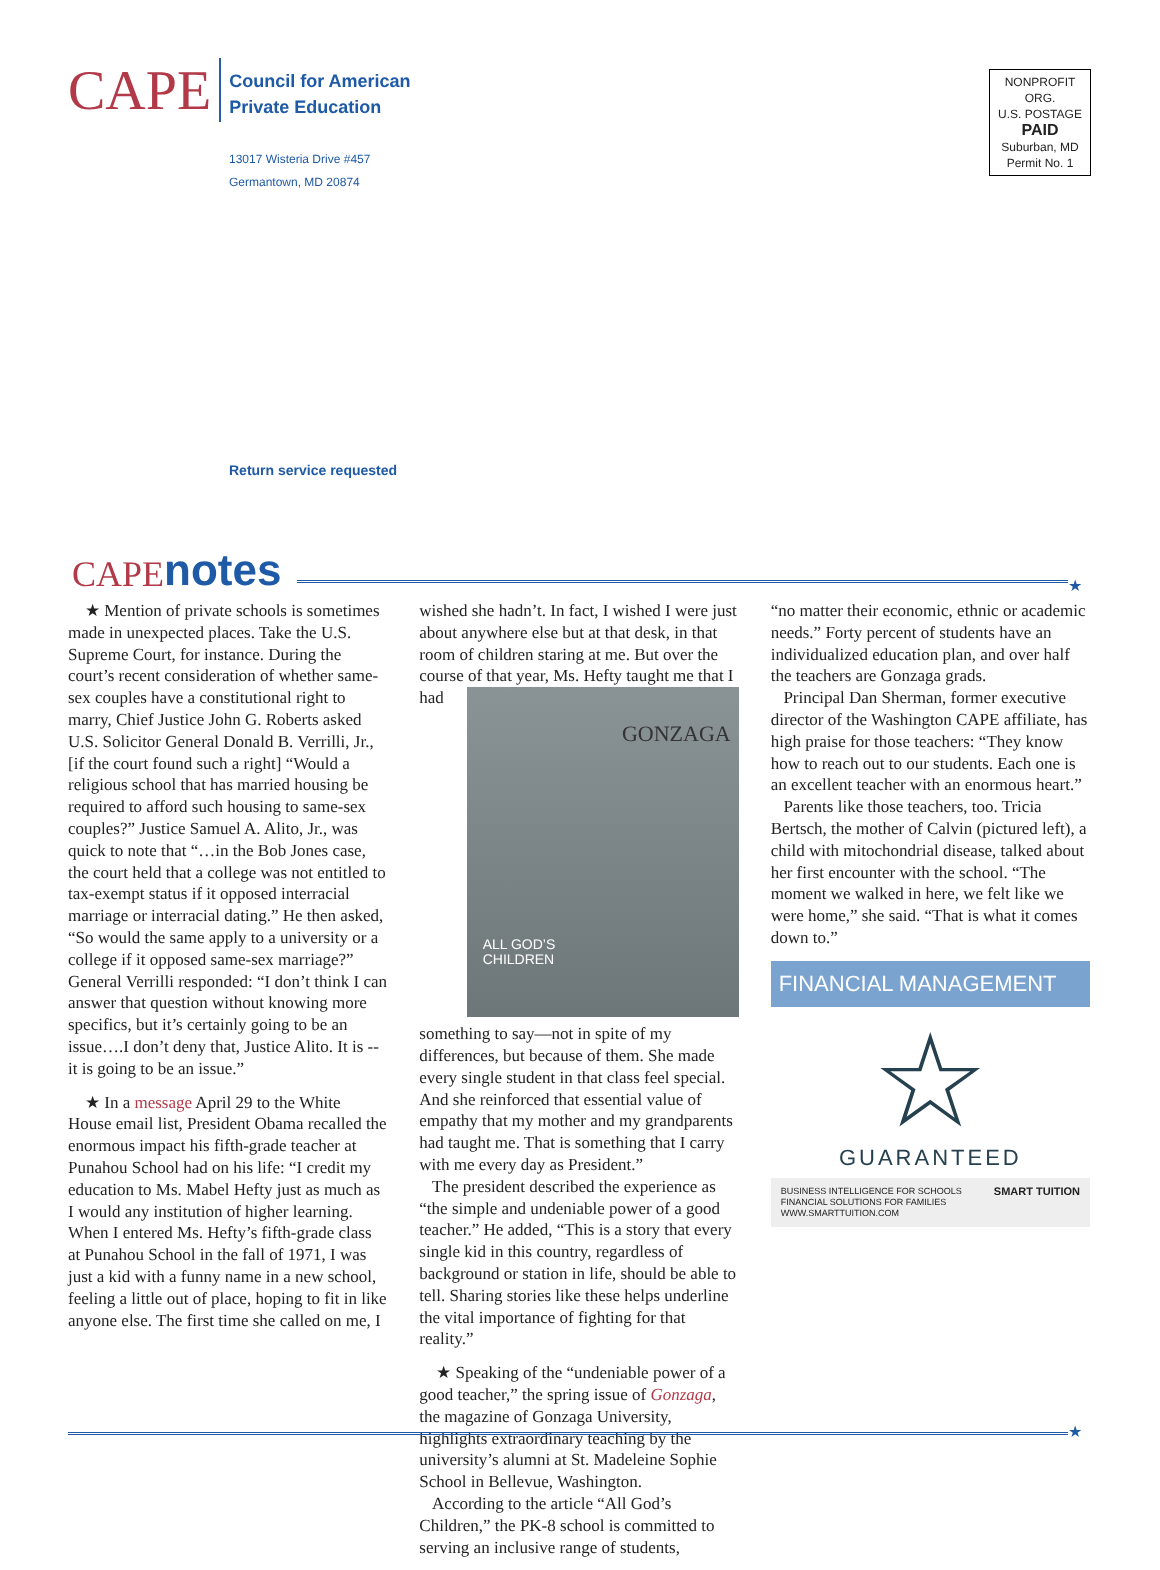CAPE
Council for American
Private Education
13017 Wisteria Drive #457
Germantown, MD 20874
NONPROFIT ORG.
U.S. POSTAGE
PAID
Suburban, MD
Permit No. 1
Return service requested
CAPE notes ★
★ Mention of private schools is sometimes made in unexpected places. Take the U.S. Supreme Court, for instance. During the court’s recent consideration of whether same-sex couples have a constitutional right to marry, Chief Justice John G. Roberts asked U.S. Solicitor General Donald B. Verrilli, Jr., [if the court found such a right] “Would a religious school that has married housing be required to afford such housing to same-sex couples?” Justice Samuel A. Alito, Jr., was quick to note that “…in the Bob Jones case, the court held that a college was not entitled to tax-exempt status if it opposed interracial marriage or interracial dating.” He then asked, “So would the same apply to a university or a college if it opposed same-sex marriage?” General Verrilli responded: “I don’t think I can answer that question without knowing more specifics, but it’s certainly going to be an issue….I don’t deny that, Justice Alito. It is -- it is going to be an issue.”
★ In a message April 29 to the White House email list, President Obama recalled the enormous impact his fifth-grade teacher at Punahou School had on his life: “I credit my education to Ms. Mabel Hefty just as much as I would any institution of higher learning. When I entered Ms. Hefty’s fifth-grade class at Punahou School in the fall of 1971, I was just a kid with a funny name in a new school, feeling a little out of place, hoping to fit in like anyone else. The first time she called on me, I
wished she hadn’t. In fact, I wished I were just about anywhere else but at that desk, in that room of children staring at me. But over the course of that year, Ms. Hefty GONZAGA
ALL GOD’S
CHILDREN taught me that I had something to say—not in spite of my differences, but because of them. She made every single student in that class feel special. And she reinforced that essential value of empathy that my mother and my grandparents had taught me. That is something that I carry with me every day as President.”
The president described the experience as “the simple and undeniable power of a good teacher.” He added, “This is a story that every single kid in this country, regardless of background or station in life, should be able to tell. Sharing stories like these helps underline the vital importance of fighting for that reality.”
★ Speaking of the “undeniable power of a good teacher,” the spring issue of Gonzaga, the magazine of Gonzaga University, highlights extraordinary teaching by the university’s alumni at St. Madeleine Sophie School in Bellevue, Washington.
According to the article “All God’s Children,” the PK-8 school is committed to serving an inclusive range of students,
“no matter their economic, ethnic or academic needs.” Forty percent of students have an individualized education plan, and over half the teachers are Gonzaga grads.
Principal Dan Sherman, former executive director of the Washington CAPE affiliate, has high praise for those teachers: “They know how to reach out to our students. Each one is an excellent teacher with an enormous heart.”
Parents like those teachers, too. Tricia Bertsch, the mother of Calvin (pictured left), a child with mitochondrial disease, talked about her first encounter with the school. “The moment we walked in here, we felt like we were home,” she said. “That is what it comes down to.”
FINANCIAL MANAGEMENT
☆
GUARANTEED
BUSINESS INTELLIGENCE FOR SCHOOLS
FINANCIAL SOLUTIONS FOR FAMILIES
WWW.SMARTTUITION.COM SMART TUITION
★